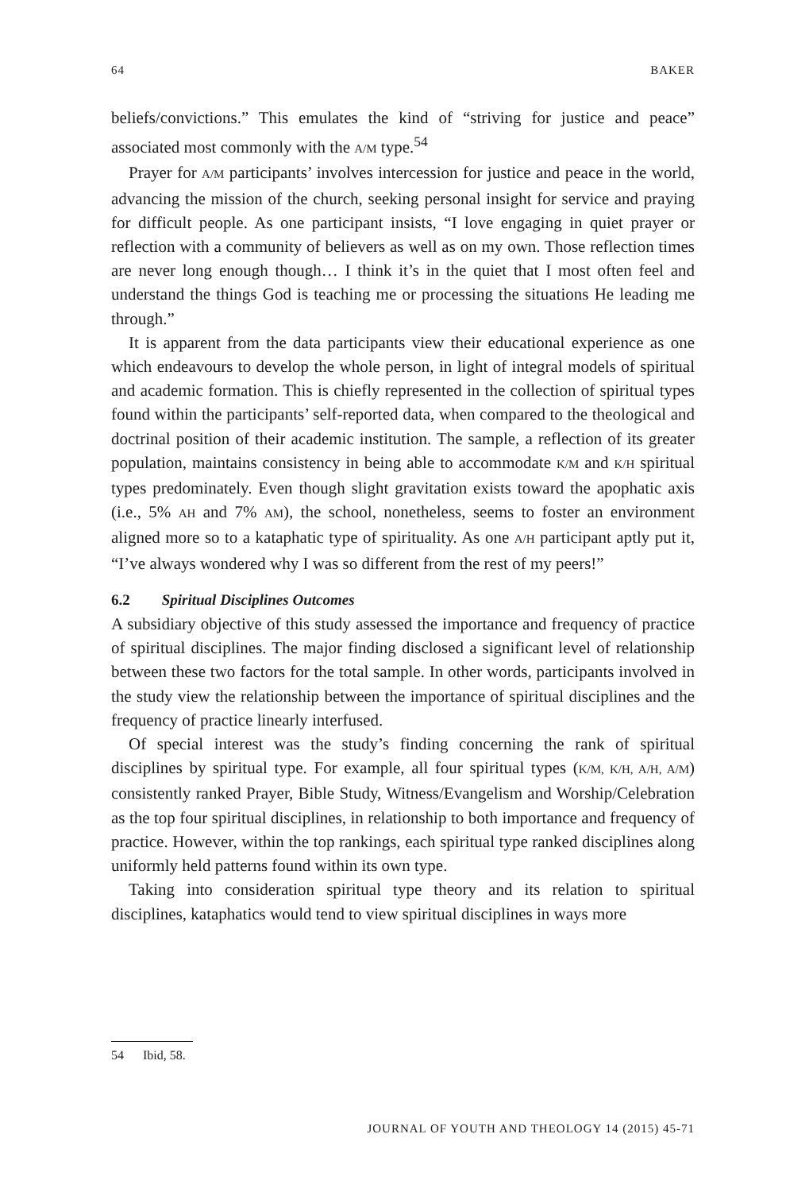64 BAKER
beliefs/convictions.” This emulates the kind of “striving for justice and peace” associated most commonly with the A/M type.<sup>54</sup>
Prayer for A/M participants’ involves intercession for justice and peace in the world, advancing the mission of the church, seeking personal insight for service and praying for difficult people. As one participant insists, “I love engaging in quiet prayer or reflection with a community of believers as well as on my own. Those reflection times are never long enough though… I think it’s in the quiet that I most often feel and understand the things God is teaching me or processing the situations He leading me through.”
It is apparent from the data participants view their educational experience as one which endeavours to develop the whole person, in light of integral models of spiritual and academic formation. This is chiefly represented in the collection of spiritual types found within the participants’ self-reported data, when compared to the theological and doctrinal position of their academic institution. The sample, a reflection of its greater population, maintains consistency in being able to accommodate K/M and K/H spiritual types predominately. Even though slight gravitation exists toward the apophatic axis (i.e., 5% AH and 7% AM), the school, nonetheless, seems to foster an environment aligned more so to a kataphatic type of spirituality. As one A/H participant aptly put it, “I’ve always wondered why I was so different from the rest of my peers!”
6.2 Spiritual Disciplines Outcomes
A subsidiary objective of this study assessed the importance and frequency of practice of spiritual disciplines. The major finding disclosed a significant level of relationship between these two factors for the total sample. In other words, participants involved in the study view the relationship between the importance of spiritual disciplines and the frequency of practice linearly interfused.
Of special interest was the study’s finding concerning the rank of spiritual disciplines by spiritual type. For example, all four spiritual types (K/M, K/H, A/H, A/M) consistently ranked Prayer, Bible Study, Witness/Evangelism and Worship/Celebration as the top four spiritual disciplines, in relationship to both importance and frequency of practice. However, within the top rankings, each spiritual type ranked disciplines along uniformly held patterns found within its own type.
Taking into consideration spiritual type theory and its relation to spiritual disciplines, kataphatics would tend to view spiritual disciplines in ways more
54 Ibid, 58.
JOURNAL OF YOUTH AND THEOLOGY 14 (2015) 45-71